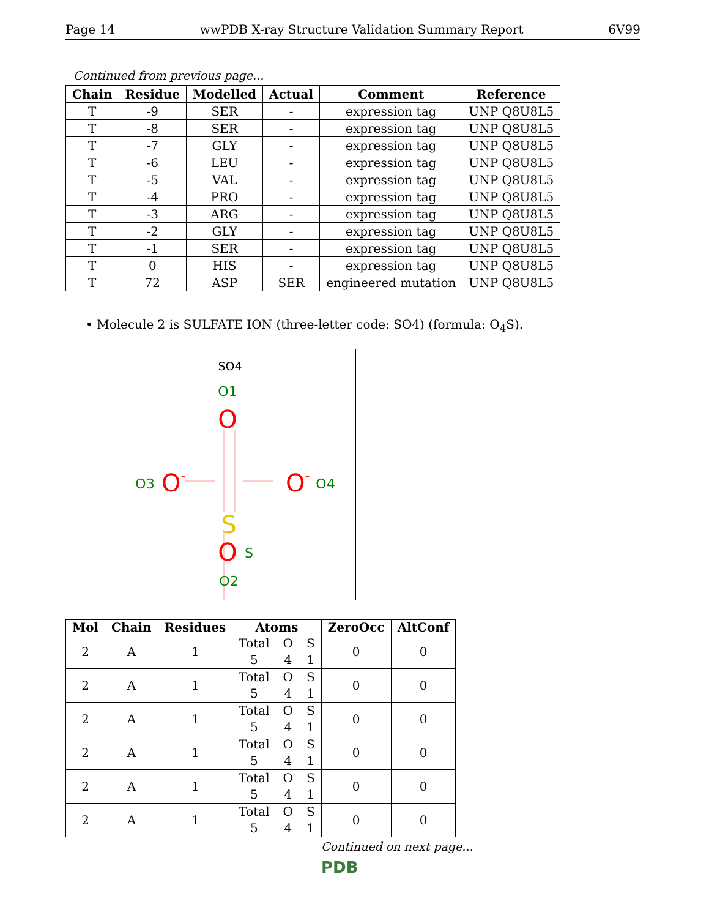Page 14 wwPDB X-ray Structure Validation Summary Report 6V99
Continued from previous page...
| Chain | Residue | Modelled | Actual | Comment | Reference |
| --- | --- | --- | --- | --- | --- |
| T | -9 | SER | - | expression tag | UNP Q8U8L5 |
| T | -8 | SER | - | expression tag | UNP Q8U8L5 |
| T | -7 | GLY | - | expression tag | UNP Q8U8L5 |
| T | -6 | LEU | - | expression tag | UNP Q8U8L5 |
| T | -5 | VAL | - | expression tag | UNP Q8U8L5 |
| T | -4 | PRO | - | expression tag | UNP Q8U8L5 |
| T | -3 | ARG | - | expression tag | UNP Q8U8L5 |
| T | -2 | GLY | - | expression tag | UNP Q8U8L5 |
| T | -1 | SER | - | expression tag | UNP Q8U8L5 |
| T | 0 | HIS | - | expression tag | UNP Q8U8L5 |
| T | 72 | ASP | SER | engineered mutation | UNP Q8U8L5 |
• Molecule 2 is SULFATE ION (three-letter code: SO4) (formula: O<sub>4</sub>S).
SO4
O1
O
S
S
O3
O-
O-
O4
O
O2
| Mol | Chain | Residues | Atoms | ZeroOcc | AltConf |
| --- | --- | --- | --- | --- | --- |
| 2 | A | 1 | Total O S 5 4 1 | 0 | 0 |
| 2 | A | 1 | Total O S 5 4 1 | 0 | 0 |
| 2 | A | 1 | Total O S 5 4 1 | 0 | 0 |
| 2 | A | 1 | Total O S 5 4 1 | 0 | 0 |
| 2 | A | 1 | Total O S 5 4 1 | 0 | 0 |
| 2 | A | 1 | Total O S 5 4 1 | 0 | 0 |
Continued on next page...
PDB